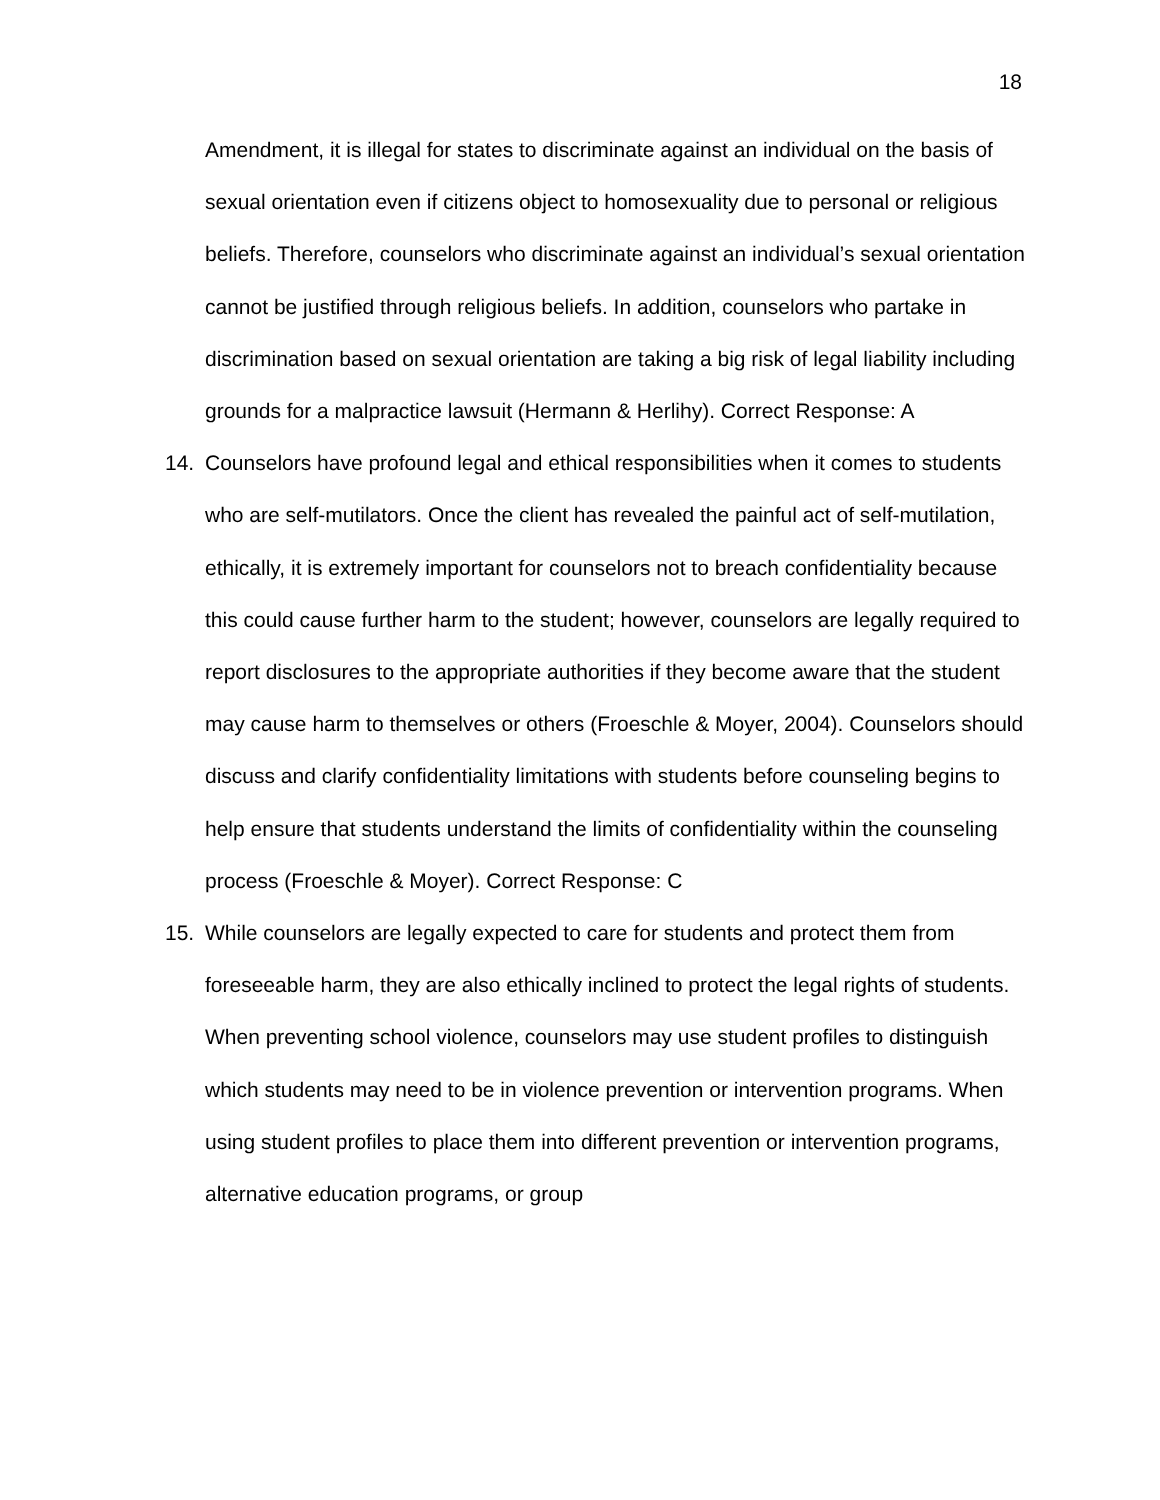18
Amendment, it is illegal for states to discriminate against an individual on the basis of sexual orientation even if citizens object to homosexuality due to personal or religious beliefs. Therefore, counselors who discriminate against an individual’s sexual orientation cannot be justified through religious beliefs. In addition, counselors who partake in discrimination based on sexual orientation are taking a big risk of legal liability including grounds for a malpractice lawsuit (Hermann & Herlihy). Correct Response: A
14. Counselors have profound legal and ethical responsibilities when it comes to students who are self-mutilators. Once the client has revealed the painful act of self-mutilation, ethically, it is extremely important for counselors not to breach confidentiality because this could cause further harm to the student; however, counselors are legally required to report disclosures to the appropriate authorities if they become aware that the student may cause harm to themselves or others (Froeschle & Moyer, 2004). Counselors should discuss and clarify confidentiality limitations with students before counseling begins to help ensure that students understand the limits of confidentiality within the counseling process (Froeschle & Moyer). Correct Response: C
15. While counselors are legally expected to care for students and protect them from foreseeable harm, they are also ethically inclined to protect the legal rights of students. When preventing school violence, counselors may use student profiles to distinguish which students may need to be in violence prevention or intervention programs. When using student profiles to place them into different prevention or intervention programs, alternative education programs, or group